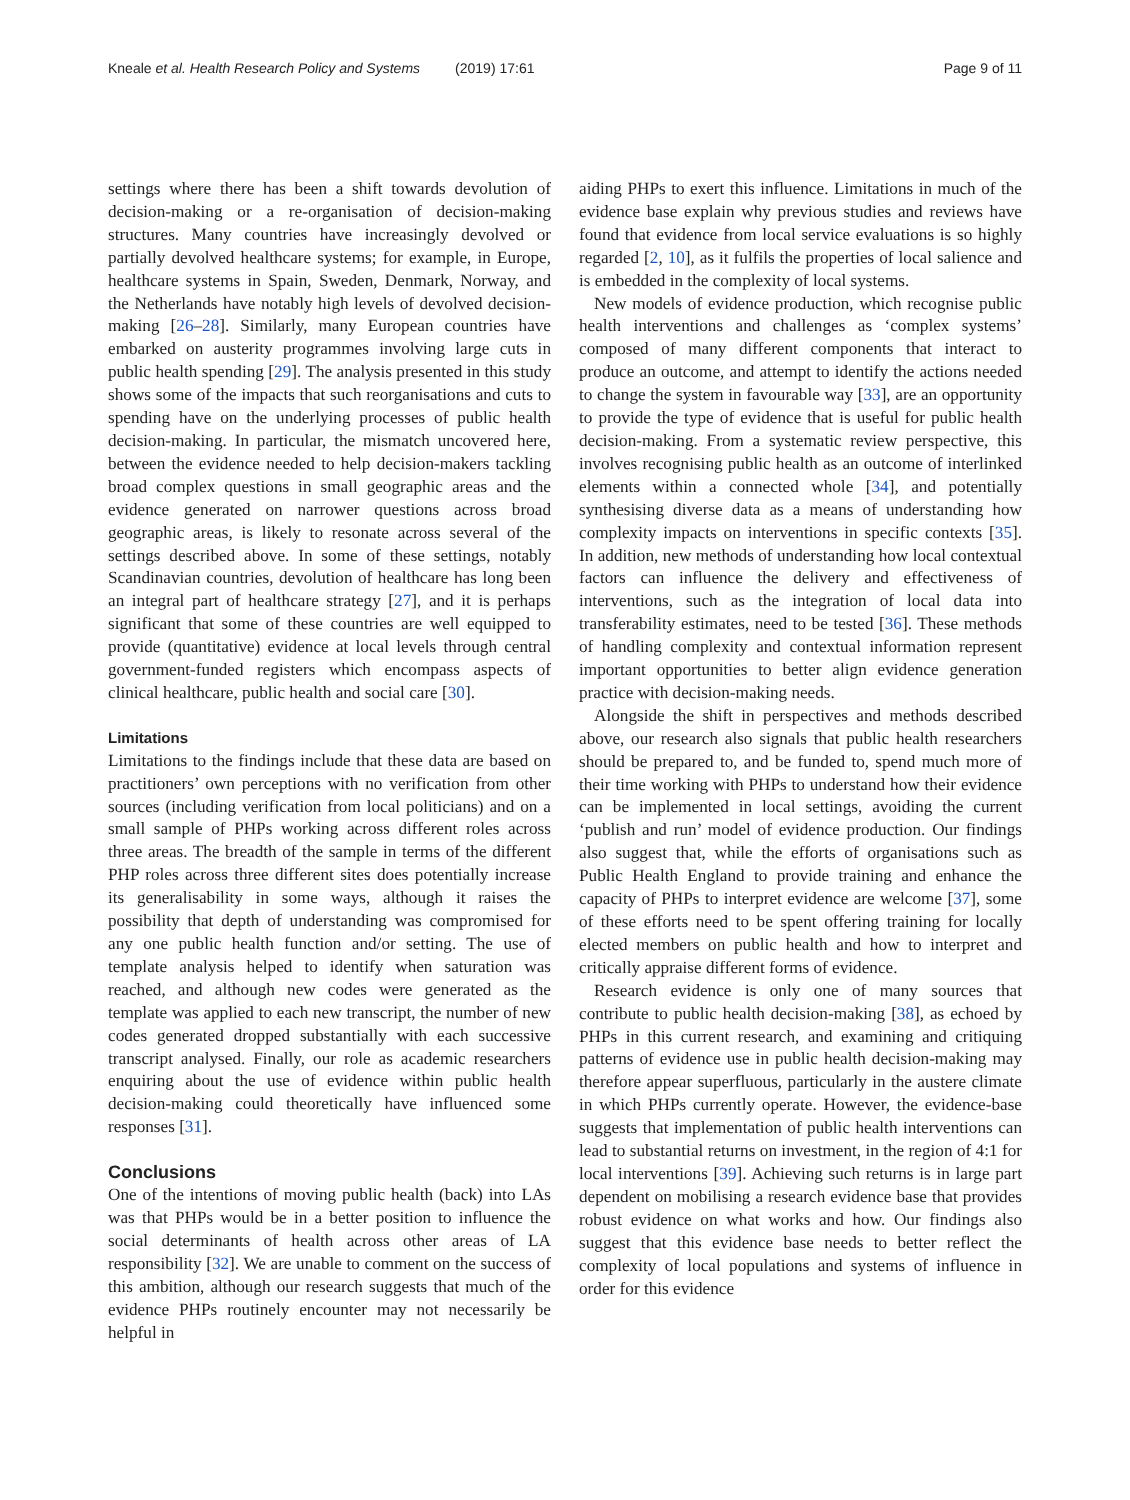Kneale et al. Health Research Policy and Systems (2019) 17:61 Page 9 of 11
settings where there has been a shift towards devolution of decision-making or a re-organisation of decision-making structures. Many countries have increasingly devolved or partially devolved healthcare systems; for example, in Europe, healthcare systems in Spain, Sweden, Denmark, Norway, and the Netherlands have notably high levels of devolved decision-making [26–28]. Similarly, many European countries have embarked on austerity programmes involving large cuts in public health spending [29]. The analysis presented in this study shows some of the impacts that such reorganisations and cuts to spending have on the underlying processes of public health decision-making. In particular, the mismatch uncovered here, between the evidence needed to help decision-makers tackling broad complex questions in small geographic areas and the evidence generated on narrower questions across broad geographic areas, is likely to resonate across several of the settings described above. In some of these settings, notably Scandinavian countries, devolution of healthcare has long been an integral part of healthcare strategy [27], and it is perhaps significant that some of these countries are well equipped to provide (quantitative) evidence at local levels through central government-funded registers which encompass aspects of clinical healthcare, public health and social care [30].
Limitations
Limitations to the findings include that these data are based on practitioners’ own perceptions with no verification from other sources (including verification from local politicians) and on a small sample of PHPs working across different roles across three areas. The breadth of the sample in terms of the different PHP roles across three different sites does potentially increase its generalisability in some ways, although it raises the possibility that depth of understanding was compromised for any one public health function and/or setting. The use of template analysis helped to identify when saturation was reached, and although new codes were generated as the template was applied to each new transcript, the number of new codes generated dropped substantially with each successive transcript analysed. Finally, our role as academic researchers enquiring about the use of evidence within public health decision-making could theoretically have influenced some responses [31].
Conclusions
One of the intentions of moving public health (back) into LAs was that PHPs would be in a better position to influence the social determinants of health across other areas of LA responsibility [32]. We are unable to comment on the success of this ambition, although our research suggests that much of the evidence PHPs routinely encounter may not necessarily be helpful in
aiding PHPs to exert this influence. Limitations in much of the evidence base explain why previous studies and reviews have found that evidence from local service evaluations is so highly regarded [2, 10], as it fulfils the properties of local salience and is embedded in the complexity of local systems.
New models of evidence production, which recognise public health interventions and challenges as ‘complex systems’ composed of many different components that interact to produce an outcome, and attempt to identify the actions needed to change the system in favourable way [33], are an opportunity to provide the type of evidence that is useful for public health decision-making. From a systematic review perspective, this involves recognising public health as an outcome of interlinked elements within a connected whole [34], and potentially synthesising diverse data as a means of understanding how complexity impacts on interventions in specific contexts [35]. In addition, new methods of understanding how local contextual factors can influence the delivery and effectiveness of interventions, such as the integration of local data into transferability estimates, need to be tested [36]. These methods of handling complexity and contextual information represent important opportunities to better align evidence generation practice with decision-making needs.
Alongside the shift in perspectives and methods described above, our research also signals that public health researchers should be prepared to, and be funded to, spend much more of their time working with PHPs to understand how their evidence can be implemented in local settings, avoiding the current ‘publish and run’ model of evidence production. Our findings also suggest that, while the efforts of organisations such as Public Health England to provide training and enhance the capacity of PHPs to interpret evidence are welcome [37], some of these efforts need to be spent offering training for locally elected members on public health and how to interpret and critically appraise different forms of evidence.
Research evidence is only one of many sources that contribute to public health decision-making [38], as echoed by PHPs in this current research, and examining and critiquing patterns of evidence use in public health decision-making may therefore appear superfluous, particularly in the austere climate in which PHPs currently operate. However, the evidence-base suggests that implementation of public health interventions can lead to substantial returns on investment, in the region of 4:1 for local interventions [39]. Achieving such returns is in large part dependent on mobilising a research evidence base that provides robust evidence on what works and how. Our findings also suggest that this evidence base needs to better reflect the complexity of local populations and systems of influence in order for this evidence